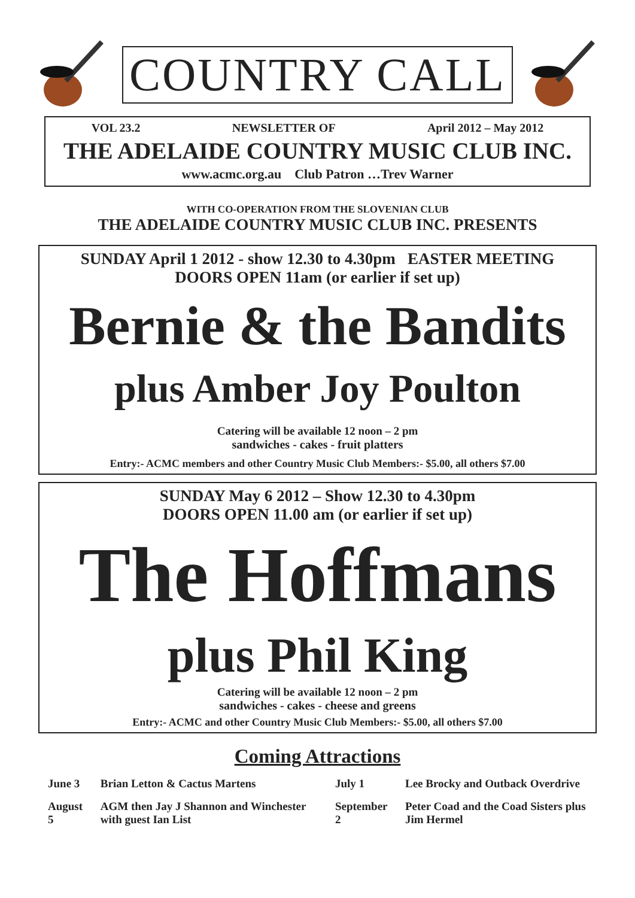COUNTRY CALL
VOL 23.2 NEWSLETTER OF April 2012 – May 2012
THE ADELAIDE COUNTRY MUSIC CLUB INC.
www.acmc.org.au Club Patron …Trev Warner
WITH CO-OPERATION FROM THE SLOVENIAN CLUB
THE ADELAIDE COUNTRY MUSIC CLUB INC. PRESENTS
SUNDAY April 1 2012 - show 12.30 to 4.30pm EASTER MEETING
DOORS OPEN 11am (or earlier if set up)
Bernie & the Bandits
plus Amber Joy Poulton
Catering will be available 12 noon – 2 pm
sandwiches - cakes - fruit platters
Entry:- ACMC members and other Country Music Club Members:- $5.00, all others $7.00
SUNDAY May 6 2012 – Show 12.30 to 4.30pm
DOORS OPEN 11.00 am (or earlier if set up)
The Hoffmans
plus Phil King
Catering will be available 12 noon – 2 pm
sandwiches - cakes - cheese and greens
Entry:- ACMC and other Country Music Club Members:- $5.00, all others $7.00
Coming Attractions
| June 3 | Brian Letton & Cactus Martens | July 1 | Lee Brocky and Outback Overdrive |
| August 5 | AGM then Jay J Shannon and Winchester with guest Ian List | September 2 | Peter Coad and the Coad Sisters plus Jim Hermel |